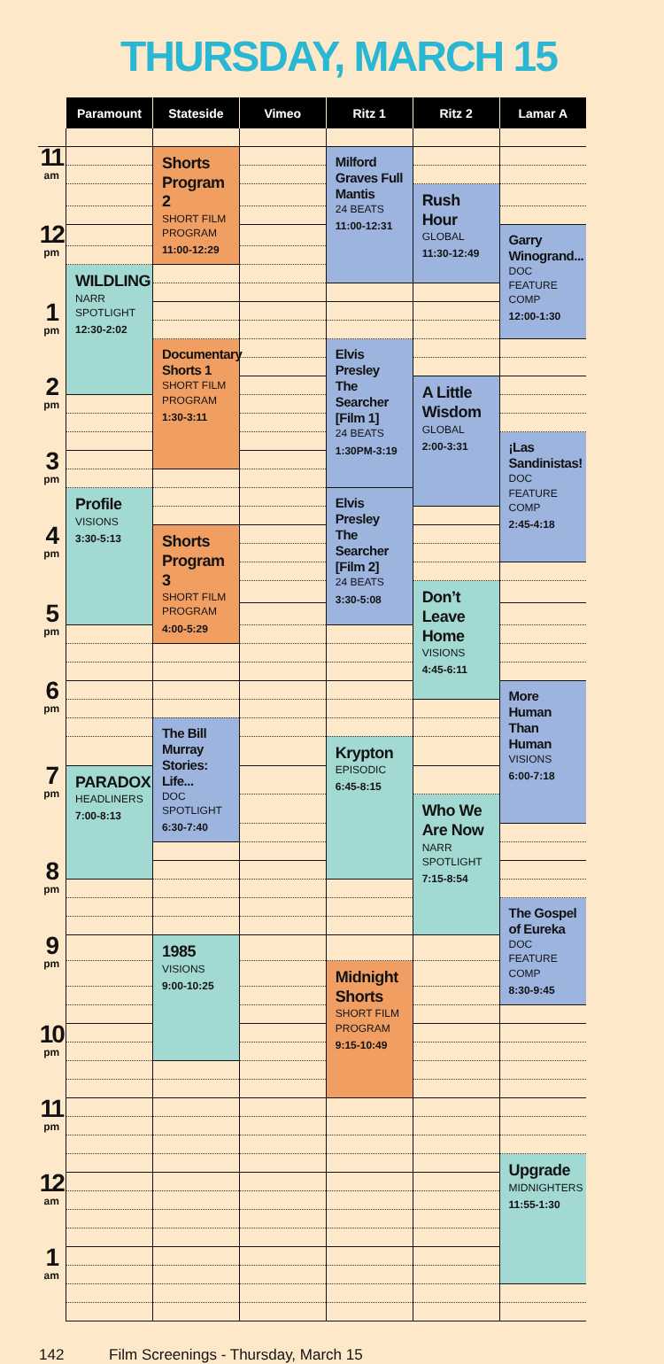THURSDAY, MARCH 15
| | Paramount | Stateside | Vimeo | Ritz 1 | Ritz 2 | Lamar A |
| --- | --- | --- | --- | --- | --- | --- |
| 11 am | | Shorts Program 2 SHORT FILM PROGRAM 11:00-12:29 | | Milford Graves Full Mantis 24 BEATS 11:00-12:31 | | |
| | | | | | Rush Hour GLOBAL 11:30-12:49 | |
| 12 pm | | | | | | Garry Winogrand... DOC FEATURE COMP 12:00-1:30 |
| | WILDLING NARR SPOTLIGHT 12:30-2:02 | | | | | |
| 1 pm | | | | | | |
| | | Documentary Shorts 1 SHORT FILM PROGRAM 1:30-3:11 | | Elvis Presley The Searcher [Film 1] 24 BEATS 1:30PM-3:19 | | |
| 2 pm | | | | | A Little Wisdom GLOBAL 2:00-3:31 | |
| | | | | | | ¡Las Sandinistas! DOC FEATURE COMP 2:45-4:18 |
| 3 pm | | | | | | |
| | Profile VISIONS 3:30-5:13 | | | Elvis Presley The Searcher [Film 2] 24 BEATS 3:30-5:08 | | |
| 4 pm | | Shorts Program 3 SHORT FILM PROGRAM 4:00-5:29 | | | | |
| | | | | | Don’t Leave Home VISIONS 4:45-6:11 | |
| 5 pm | | | | | | |
| 6 pm | | | | | | More Human Than Human VISIONS 6:00-7:18 |
| | | The Bill Murray Stories: Life... DOC SPOTLIGHT 6:30-7:40 | | | | |
| | | | | Krypton EPISODIC 6:45-8:15 | | |
| 7 pm | PARADOX HEADLINERS 7:00-8:13 | | | | | |
| | | | | | Who We Are Now NARR SPOTLIGHT 7:15-8:54 | |
| 8 pm | | | | | | |
| | | | | | | The Gospel of Eureka DOC FEATURE COMP 8:30-9:45 |
| 9 pm | | 1985 VISIONS 9:00-10:25 | | | | |
| | | | | Midnight Shorts SHORT FILM PROGRAM 9:15-10:49 | | |
| 10 pm | | | | | | |
| 11 pm | | | | | | |
| | | | | | | Upgrade MIDNIGHTERS 11:55-1:30 |
| 12 am | | | | | | |
| 1 am | | | | | | |
142 Film Screenings - Thursday, March 15